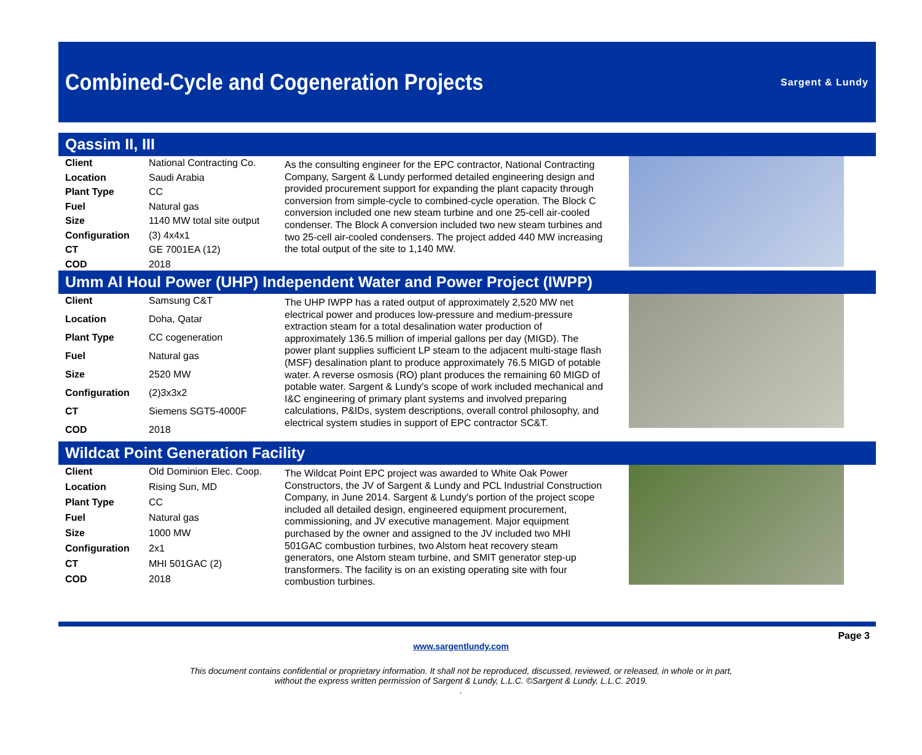Combined-Cycle and Cogeneration Projects
Sargent & Lundy
Qassim II, III
| Client | National Contracting Co. |
| Location | Saudi Arabia |
| Plant Type | CC |
| Fuel | Natural gas |
| Size | 1140 MW total site output |
| Configuration | (3) 4x4x1 |
| CT | GE 7001EA (12) |
| COD | 2018 |
As the consulting engineer for the EPC contractor, National Contracting Company, Sargent & Lundy performed detailed engineering design and provided procurement support for expanding the plant capacity through conversion from simple-cycle to combined-cycle operation. The Block C conversion included one new steam turbine and one 25-cell air-cooled condenser. The Block A conversion included two new steam turbines and two 25-cell air-cooled condensers. The project added 440 MW increasing the total output of the site to 1,140 MW.
Umm Al Houl Power (UHP) Independent Water and Power Project (IWPP)
| Client | Samsung C&T |
| Location | Doha, Qatar |
| Plant Type | CC cogeneration |
| Fuel | Natural gas |
| Size | 2520 MW |
| Configuration | (2)3x3x2 |
| CT | Siemens SGT5-4000F |
| COD | 2018 |
The UHP IWPP has a rated output of approximately 2,520 MW net electrical power and produces low-pressure and medium-pressure extraction steam for a total desalination water production of approximately 136.5 million of imperial gallons per day (MIGD). The power plant supplies sufficient LP steam to the adjacent multi-stage flash (MSF) desalination plant to produce approximately 76.5 MIGD of potable water. A reverse osmosis (RO) plant produces the remaining 60 MIGD of potable water. Sargent & Lundy's scope of work included mechanical and I&C engineering of primary plant systems and involved preparing calculations, P&IDs, system descriptions, overall control philosophy, and electrical system studies in support of EPC contractor SC&T.
Wildcat Point Generation Facility
| Client | Old Dominion Elec. Coop. |
| Location | Rising Sun, MD |
| Plant Type | CC |
| Fuel | Natural gas |
| Size | 1000 MW |
| Configuration | 2x1 |
| CT | MHI 501GAC (2) |
| COD | 2018 |
The Wildcat Point EPC project was awarded to White Oak Power Constructors, the JV of Sargent & Lundy and PCL Industrial Construction Company, in June 2014. Sargent & Lundy's portion of the project scope included all detailed design, engineered equipment procurement, commissioning, and JV executive management. Major equipment purchased by the owner and assigned to the JV included two MHI 501GAC combustion turbines, two Alstom heat recovery steam generators, one Alstom steam turbine, and SMIT generator step-up transformers. The facility is on an existing operating site with four combustion turbines.
Page 3
www.sargentlundy.com
This document contains confidential or proprietary information. It shall not be reproduced, discussed, reviewed, or released, in whole or in part,
without the express written permission of Sargent & Lundy, L.L.C. ©Sargent & Lundy, L.L.C. 2019.
.